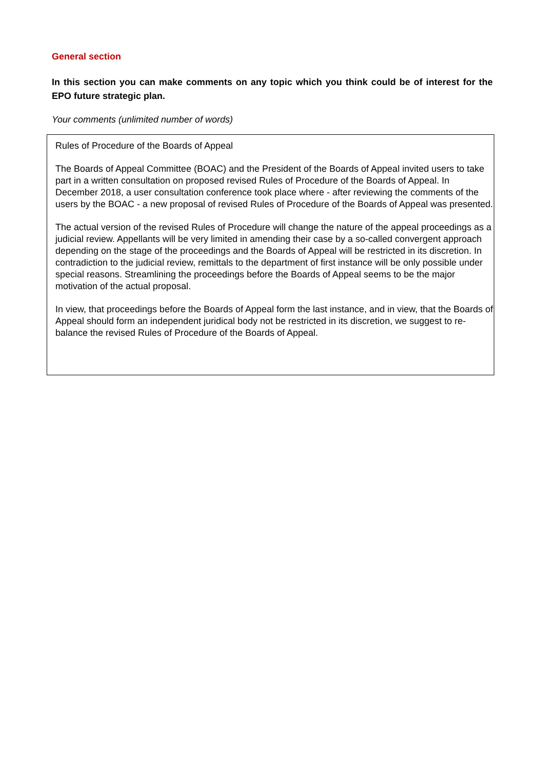General section
In this section you can make comments on any topic which you think could be of interest for the EPO future strategic plan.
Your comments (unlimited number of words)
Rules of Procedure of the Boards of Appeal
The Boards of Appeal Committee (BOAC) and the President of the Boards of Appeal invited users to take part in a written consultation on proposed revised Rules of Procedure of the Boards of Appeal. In December 2018, a user consultation conference took place where - after reviewing the comments of the users by the BOAC - a new proposal of revised Rules of Procedure of the Boards of Appeal was presented.
The actual version of the revised Rules of Procedure will change the nature of the appeal proceedings as a judicial review. Appellants will be very limited in amending their case by a so-called convergent approach depending on the stage of the proceedings and the Boards of Appeal will be restricted in its discretion. In contradiction to the judicial review, remittals to the department of first instance will be only possible under special reasons. Streamlining the proceedings before the Boards of Appeal seems to be the major motivation of the actual proposal.
In view, that proceedings before the Boards of Appeal form the last instance, and in view, that the Boards of Appeal should form an independent juridical body not be restricted in its discretion, we suggest to re-balance the revised Rules of Procedure of the Boards of Appeal.